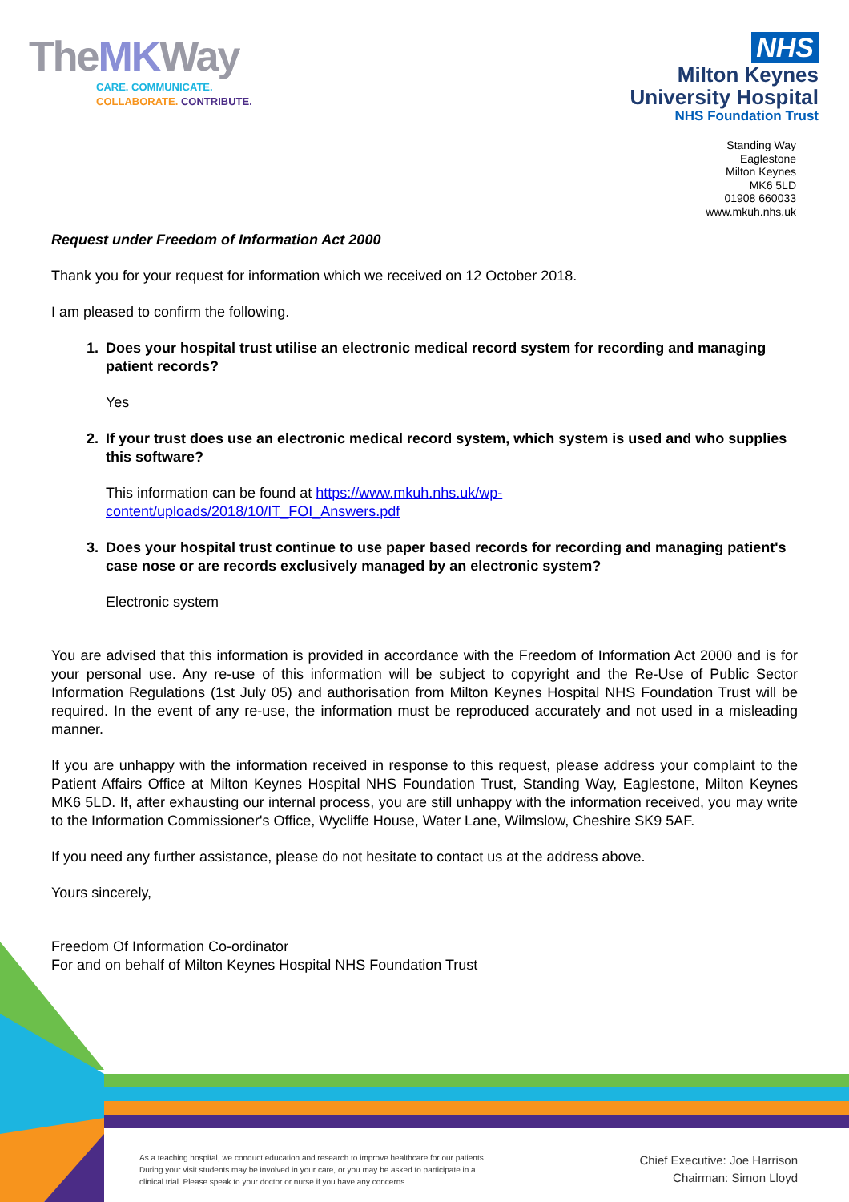TheMKWay
CARE. COMMUNICATE.
COLLABORATE. CONTRIBUTE.
NHS
Milton Keynes
University Hospital
NHS Foundation Trust
Standing Way
Eaglestone
Milton Keynes
MK6 5LD
01908 660033
www.mkuh.nhs.uk
Request under Freedom of Information Act 2000
Thank you for your request for information which we received on 12 October 2018.
I am pleased to confirm the following.
1. Does your hospital trust utilise an electronic medical record system for recording and managing patient records?
Yes
2. If your trust does use an electronic medical record system, which system is used and who supplies this software?
This information can be found at https://www.mkuh.nhs.uk/wp-
content/uploads/2018/10/IT_FOI_Answers.pdf
3. Does your hospital trust continue to use paper based records for recording and managing patient's case nose or are records exclusively managed by an electronic system?
Electronic system
You are advised that this information is provided in accordance with the Freedom of Information Act 2000 and is for your personal use. Any re-use of this information will be subject to copyright and the Re-Use of Public Sector Information Regulations (1st July 05) and authorisation from Milton Keynes Hospital NHS Foundation Trust will be required. In the event of any re-use, the information must be reproduced accurately and not used in a misleading manner.
If you are unhappy with the information received in response to this request, please address your complaint to the Patient Affairs Office at Milton Keynes Hospital NHS Foundation Trust, Standing Way, Eaglestone, Milton Keynes MK6 5LD. If, after exhausting our internal process, you are still unhappy with the information received, you may write to the Information Commissioner's Office, Wycliffe House, Water Lane, Wilmslow, Cheshire SK9 5AF.
If you need any further assistance, please do not hesitate to contact us at the address above.
Yours sincerely,
Freedom Of Information Co-ordinator
For and on behalf of Milton Keynes Hospital NHS Foundation Trust
As a teaching hospital, we conduct education and research to improve healthcare for our patients. During your visit students may be involved in your care, or you may be asked to participate in a clinical trial. Please speak to your doctor or nurse if you have any concerns.
Chief Executive: Joe Harrison
Chairman: Simon Lloyd